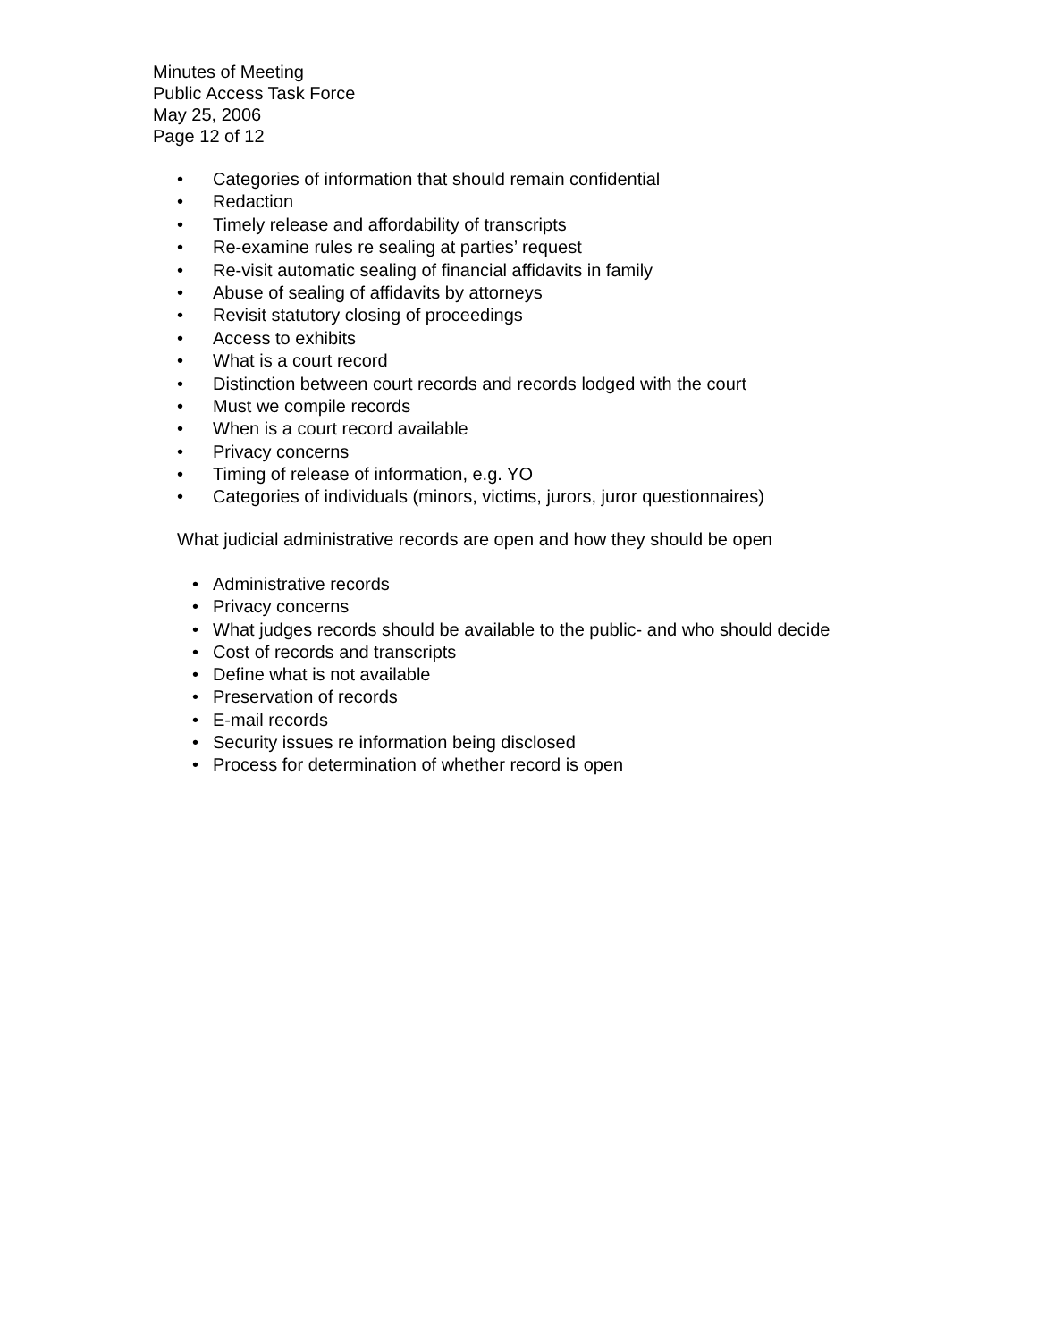Minutes of Meeting
Public Access Task Force
May 25, 2006
Page 12 of 12
• Categories of information that should remain confidential
• Redaction
• Timely release and affordability of transcripts
• Re-examine rules re sealing at parties’ request
• Re-visit automatic sealing of financial affidavits in family
• Abuse of sealing of affidavits by attorneys
• Revisit statutory closing of proceedings
• Access to exhibits
• What is a court record
• Distinction between court records and records lodged with the court
• Must we compile records
• When is a court record available
• Privacy concerns
• Timing of release of information, e.g. YO
• Categories of individuals (minors, victims, jurors, juror questionnaires)
What judicial administrative records are open and how they should be open
• Administrative records
• Privacy concerns
• What judges records should be available to the public- and who should decide
• Cost of records and transcripts
• Define what is not available
• Preservation of records
• E-mail records
• Security issues re information being disclosed
• Process for determination of whether record is open